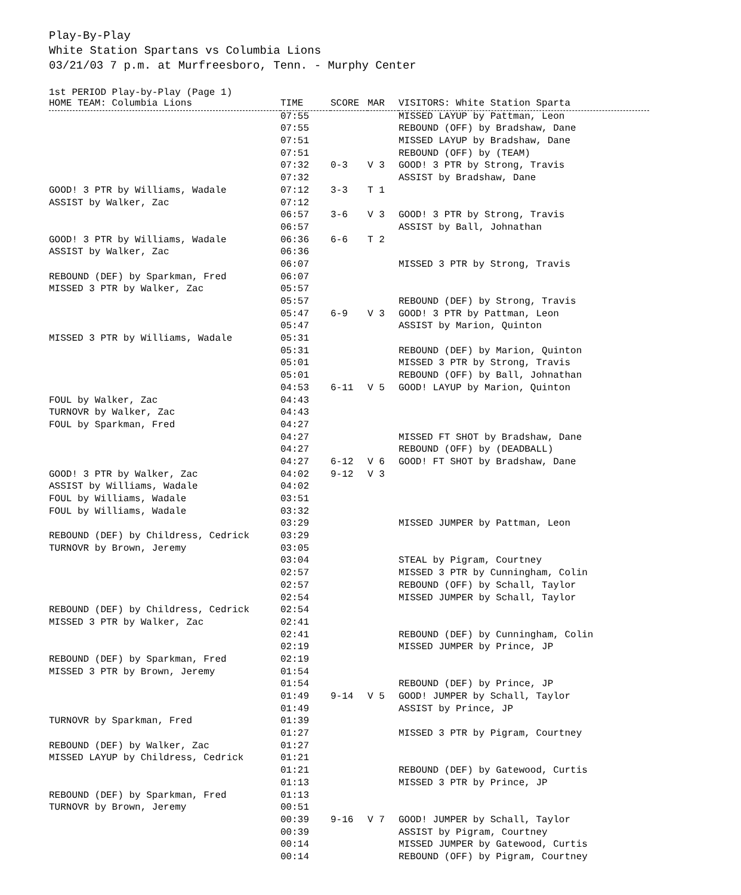Play-By-Play
White Station Spartans vs Columbia Lions
03/21/03 7 p.m. at Murfreesboro, Tenn. - Murphy Center
1st PERIOD Play-by-Play (Page 1)
| HOME TEAM: Columbia Lions | TIME | SCORE | MAR | VISITORS: White Station Sparta |
| --- | --- | --- | --- | --- |
| | 07:55 | | | MISSED LAYUP by Pattman, Leon |
| | 07:55 | | | REBOUND (OFF) by Bradshaw, Dane |
| | 07:51 | | | MISSED LAYUP by Bradshaw, Dane |
| | 07:51 | | | REBOUND (OFF) by (TEAM) |
| | 07:32 | 0-3 | V 3 | GOOD! 3 PTR by Strong, Travis |
| | 07:32 | | | ASSIST by Bradshaw, Dane |
| GOOD! 3 PTR by Williams, Wadale | 07:12 | 3-3 | T 1 | |
| ASSIST by Walker, Zac | 07:12 | | | |
| | 06:57 | 3-6 | V 3 | GOOD! 3 PTR by Strong, Travis |
| | 06:57 | | | ASSIST by Ball, Johnathan |
| GOOD! 3 PTR by Williams, Wadale | 06:36 | 6-6 | T 2 | |
| ASSIST by Walker, Zac | 06:36 | | | |
| | 06:07 | | | MISSED 3 PTR by Strong, Travis |
| REBOUND (DEF) by Sparkman, Fred | 06:07 | | | |
| MISSED 3 PTR by Walker, Zac | 05:57 | | | |
| | 05:57 | | | REBOUND (DEF) by Strong, Travis |
| | 05:47 | 6-9 | V 3 | GOOD! 3 PTR by Pattman, Leon |
| | 05:47 | | | ASSIST by Marion, Quinton |
| MISSED 3 PTR by Williams, Wadale | 05:31 | | | |
| | 05:31 | | | REBOUND (DEF) by Marion, Quinton |
| | 05:01 | | | MISSED 3 PTR by Strong, Travis |
| | 05:01 | | | REBOUND (OFF) by Ball, Johnathan |
| | 04:53 | 6-11 | V 5 | GOOD! LAYUP by Marion, Quinton |
| FOUL by Walker, Zac | 04:43 | | | |
| TURNOVR by Walker, Zac | 04:43 | | | |
| FOUL by Sparkman, Fred | 04:27 | | | |
| | 04:27 | | | MISSED FT SHOT by Bradshaw, Dane |
| | 04:27 | | | REBOUND (OFF) by (DEADBALL) |
| | 04:27 | 6-12 | V 6 | GOOD! FT SHOT by Bradshaw, Dane |
| GOOD! 3 PTR by Walker, Zac | 04:02 | 9-12 | V 3 | |
| ASSIST by Williams, Wadale | 04:02 | | | |
| FOUL by Williams, Wadale | 03:51 | | | |
| FOUL by Williams, Wadale | 03:32 | | | |
| | 03:29 | | | MISSED JUMPER by Pattman, Leon |
| REBOUND (DEF) by Childress, Cedrick | 03:29 | | | |
| TURNOVR by Brown, Jeremy | 03:05 | | | |
| | 03:04 | | | STEAL by Pigram, Courtney |
| | 02:57 | | | MISSED 3 PTR by Cunningham, Colin |
| | 02:57 | | | REBOUND (OFF) by Schall, Taylor |
| | 02:54 | | | MISSED JUMPER by Schall, Taylor |
| REBOUND (DEF) by Childress, Cedrick | 02:54 | | | |
| MISSED 3 PTR by Walker, Zac | 02:41 | | | |
| | 02:41 | | | REBOUND (DEF) by Cunningham, Colin |
| | 02:19 | | | MISSED JUMPER by Prince, JP |
| REBOUND (DEF) by Sparkman, Fred | 02:19 | | | |
| MISSED 3 PTR by Brown, Jeremy | 01:54 | | | |
| | 01:54 | | | REBOUND (DEF) by Prince, JP |
| | 01:49 | 9-14 | V 5 | GOOD! JUMPER by Schall, Taylor |
| | 01:49 | | | ASSIST by Prince, JP |
| TURNOVR by Sparkman, Fred | 01:39 | | | |
| | 01:27 | | | MISSED 3 PTR by Pigram, Courtney |
| REBOUND (DEF) by Walker, Zac | 01:27 | | | |
| MISSED LAYUP by Childress, Cedrick | 01:21 | | | |
| | 01:21 | | | REBOUND (DEF) by Gatewood, Curtis |
| | 01:13 | | | MISSED 3 PTR by Prince, JP |
| REBOUND (DEF) by Sparkman, Fred | 01:13 | | | |
| TURNOVR by Brown, Jeremy | 00:51 | | | |
| | 00:39 | 9-16 | V 7 | GOOD! JUMPER by Schall, Taylor |
| | 00:39 | | | ASSIST by Pigram, Courtney |
| | 00:14 | | | MISSED JUMPER by Gatewood, Curtis |
| | 00:14 | | | REBOUND (OFF) by Pigram, Courtney |